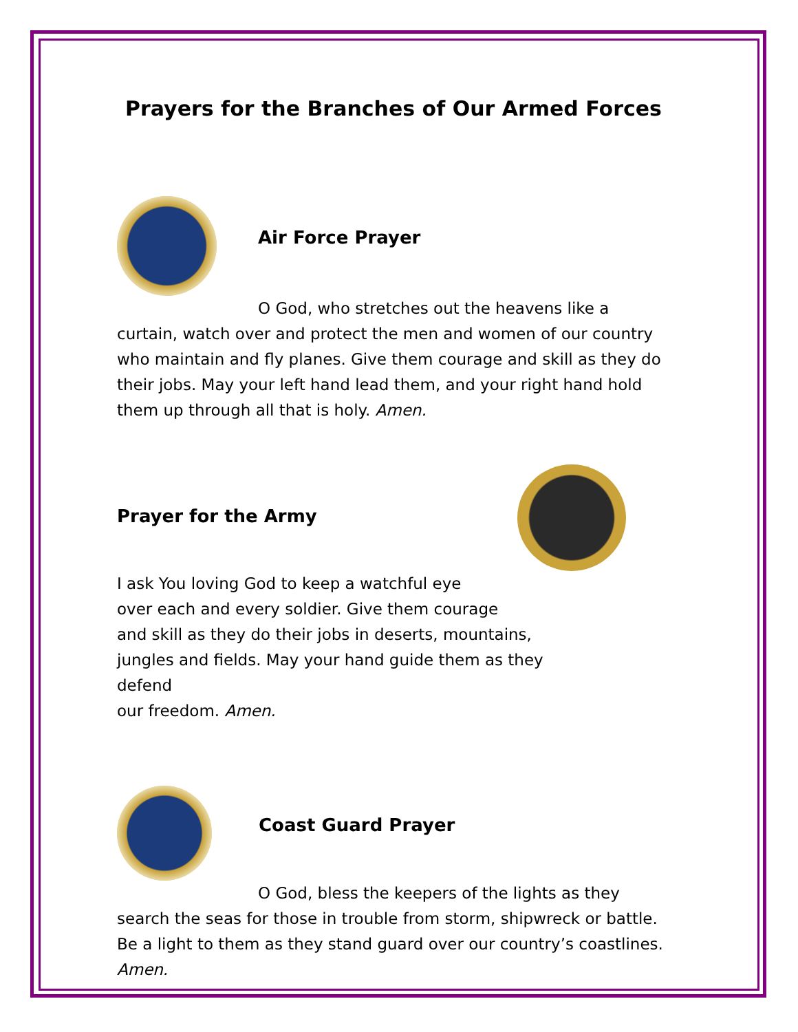Prayers for the Branches of Our Armed Forces
Air Force Prayer
O God, who stretches out the heavens like a curtain, watch over and protect the men and women of our country who maintain and fly planes. Give them courage and skill as they do their jobs. May your left hand lead them, and your right hand hold them up through all that is holy. Amen.
Prayer for the Army
I ask You loving God to keep a watchful eye
over each and every soldier. Give them courage
and skill as they do their jobs in deserts, mountains,
jungles and fields. May your hand guide them as they defend
our freedom. Amen.
Coast Guard Prayer
O God, bless the keepers of the lights as they search the seas for those in trouble from storm, shipwreck or battle. Be a light to them as they stand guard over our country’s coastlines. Amen.